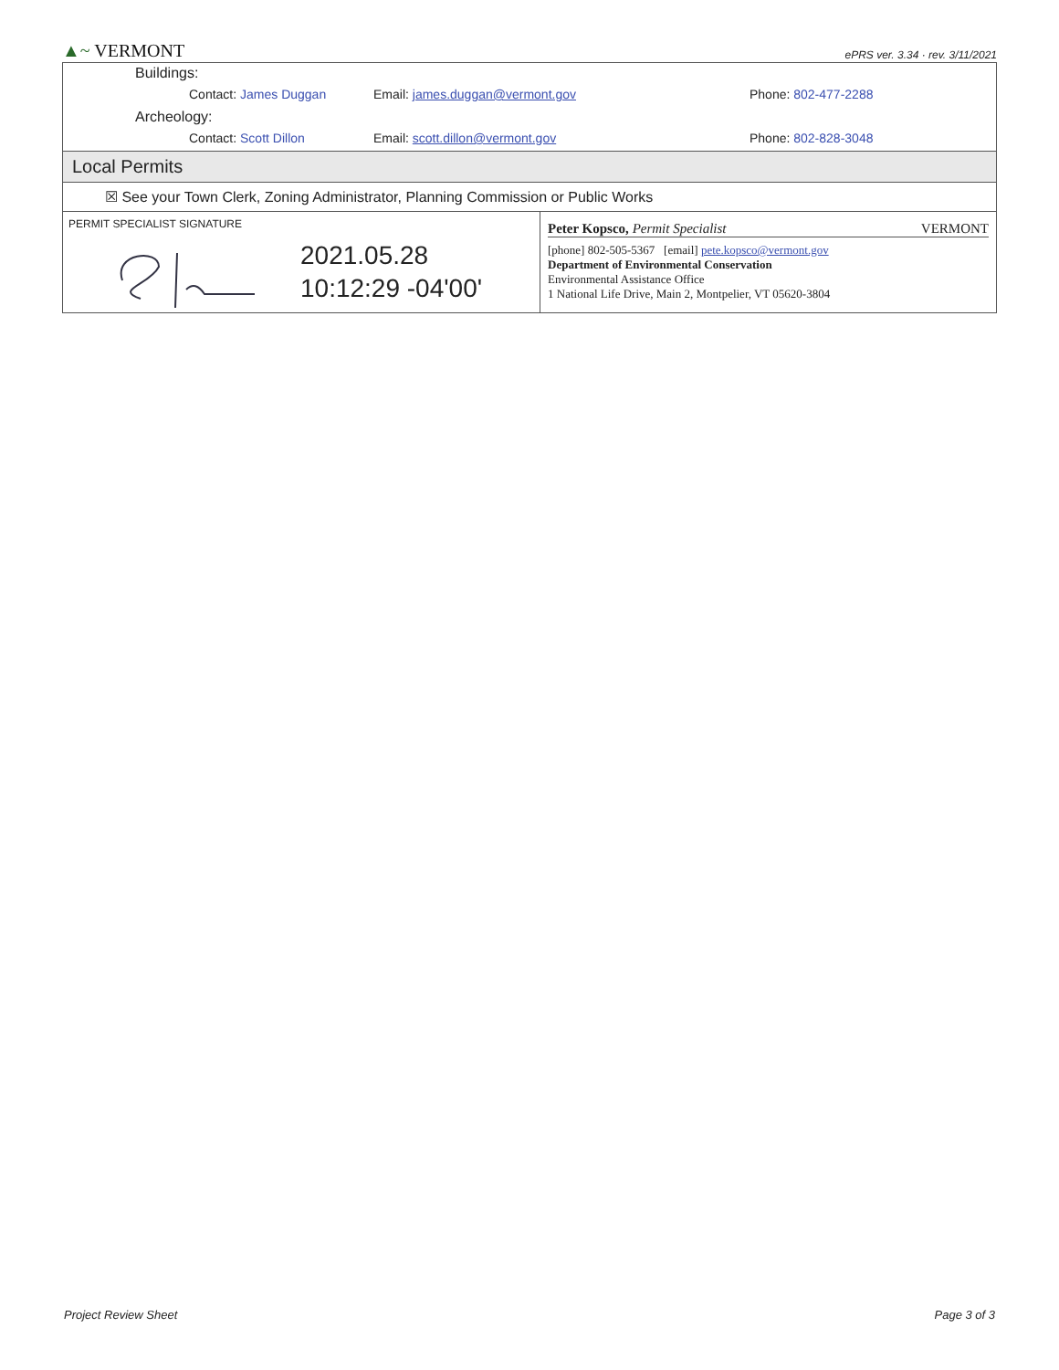▲~ VERMONT
ePRS ver. 3.34 · rev. 3/11/2021
Buildings:
Contact: James Duggan Email: james.duggan@vermont.gov Phone: 802-477-2288
Archeology:
Contact: Scott Dillon Email: scott.dillon@vermont.gov Phone: 802-828-3048
Local Permits
☒ See your Town Clerk, Zoning Administrator, Planning Commission or Public Works
PERMIT SPECIALIST SIGNATURE
2021.05.28
10:12:29 -04'00'
Peter Kopsco, Permit Specialist VERMONT
[phone] 802-505-5367 [email] pete.kopsco@vermont.gov
Department of Environmental Conservation
Environmental Assistance Office
1 National Life Drive, Main 2, Montpelier, VT 05620-3804
Project Review Sheet Page 3 of 3